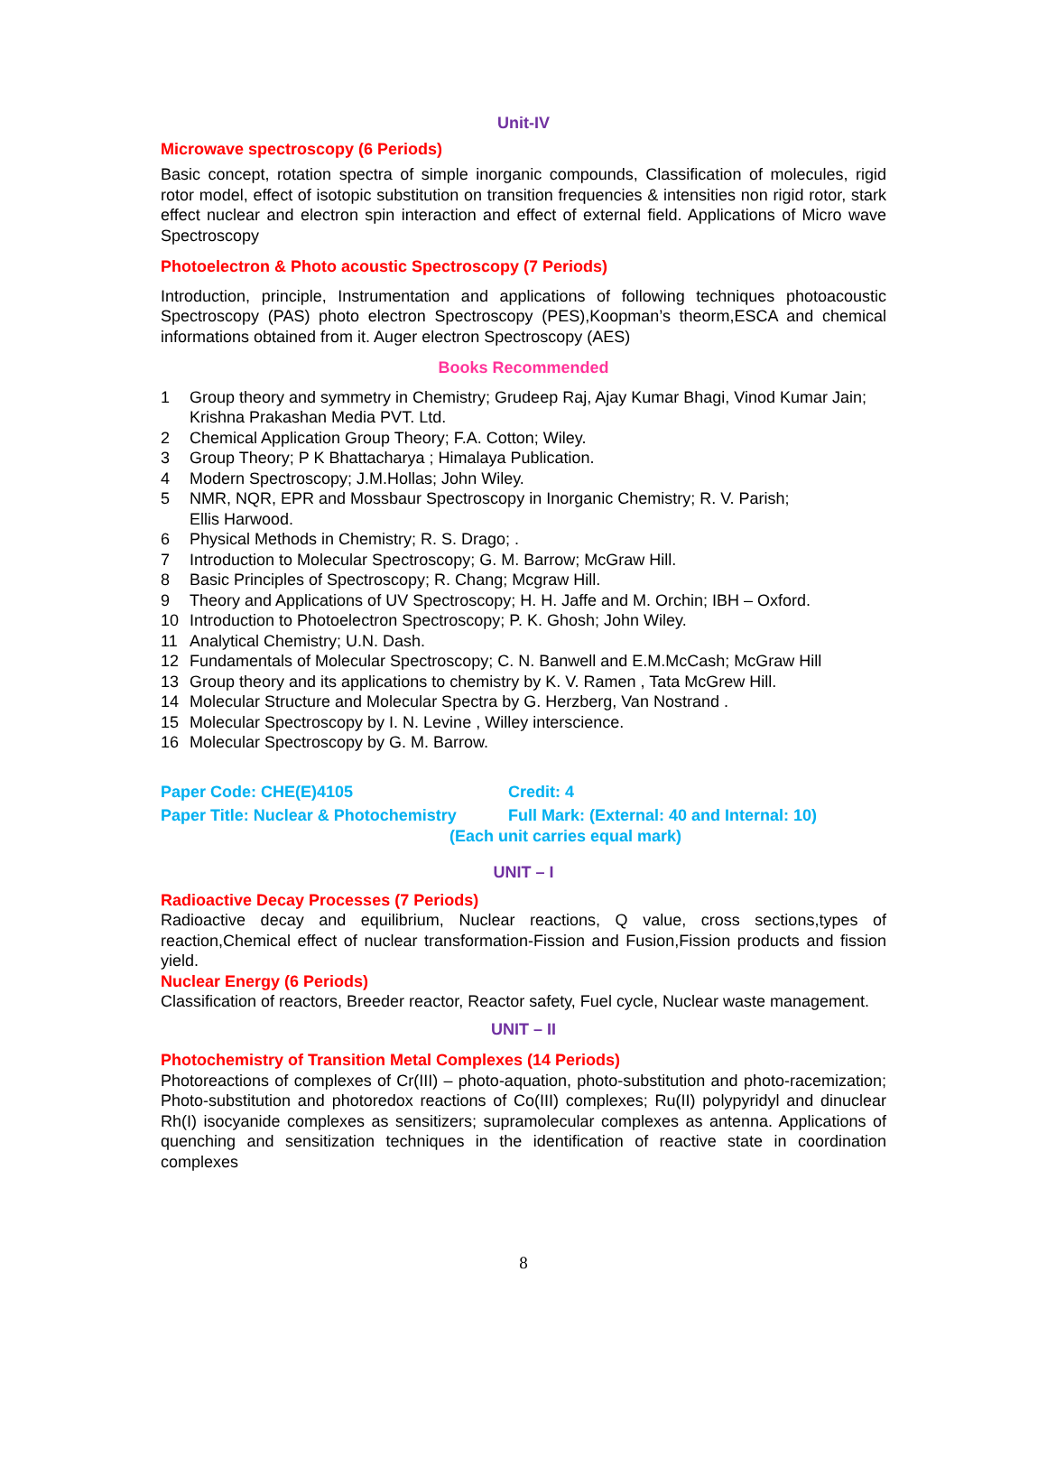Unit-IV
Microwave spectroscopy (6 Periods)
Basic concept, rotation spectra of simple inorganic compounds, Classification of molecules, rigid rotor model, effect of isotopic substitution on transition frequencies & intensities non rigid rotor, stark effect nuclear and electron spin interaction and effect of external field. Applications of Micro wave Spectroscopy
Photoelectron & Photo acoustic Spectroscopy (7 Periods)
Introduction, principle, Instrumentation and applications of following techniques photoacoustic Spectroscopy (PAS) photo electron Spectroscopy (PES),Koopman’s theorm,ESCA and chemical informations obtained from it. Auger electron Spectroscopy (AES)
Books Recommended
1 Group theory and symmetry in Chemistry; Grudeep Raj, Ajay Kumar Bhagi, Vinod Kumar Jain; Krishna Prakashan Media PVT. Ltd.
2 Chemical Application Group Theory; F.A. Cotton; Wiley.
3 Group Theory; P K Bhattacharya ; Himalaya Publication.
4 Modern Spectroscopy; J.M.Hollas; John Wiley.
5 NMR, NQR, EPR and Mossbaur Spectroscopy in Inorganic Chemistry; R. V. Parish;
Ellis Harwood.
6 Physical Methods in Chemistry; R. S. Drago; .
7 Introduction to Molecular Spectroscopy; G. M. Barrow; McGraw Hill.
8 Basic Principles of Spectroscopy; R. Chang; Mcgraw Hill.
9 Theory and Applications of UV Spectroscopy; H. H. Jaffe and M. Orchin; IBH – Oxford.
10 Introduction to Photoelectron Spectroscopy; P. K. Ghosh; John Wiley.
11 Analytical Chemistry; U.N. Dash.
12 Fundamentals of Molecular Spectroscopy; C. N. Banwell and E.M.McCash; McGraw Hill
13 Group theory and its applications to chemistry by K. V. Ramen , Tata McGrew Hill.
14 Molecular Structure and Molecular Spectra by G. Herzberg, Van Nostrand .
15 Molecular Spectroscopy by I. N. Levine , Willey interscience.
16 Molecular Spectroscopy by G. M. Barrow.
Paper Code: CHE(E)4105 Credit: 4
Paper Title: Nuclear & Photochemistry Full Mark: (External: 40 and Internal: 10)
(Each unit carries equal mark)
UNIT – I
Radioactive Decay Processes (7 Periods)
Radioactive decay and equilibrium, Nuclear reactions, Q value, cross sections,types of reaction,Chemical effect of nuclear transformation-Fission and Fusion,Fission products and fission yield.
Nuclear Energy (6 Periods)
Classification of reactors, Breeder reactor, Reactor safety, Fuel cycle, Nuclear waste management.
UNIT – II
Photochemistry of Transition Metal Complexes (14 Periods)
Photoreactions of complexes of Cr(III) – photo-aquation, photo-substitution and photo-racemization; Photo-substitution and photoredox reactions of Co(III) complexes; Ru(II) polypyridyl and dinuclear Rh(I) isocyanide complexes as sensitizers; supramolecular complexes as antenna. Applications of quenching and sensitization techniques in the identification of reactive state in coordination complexes
8